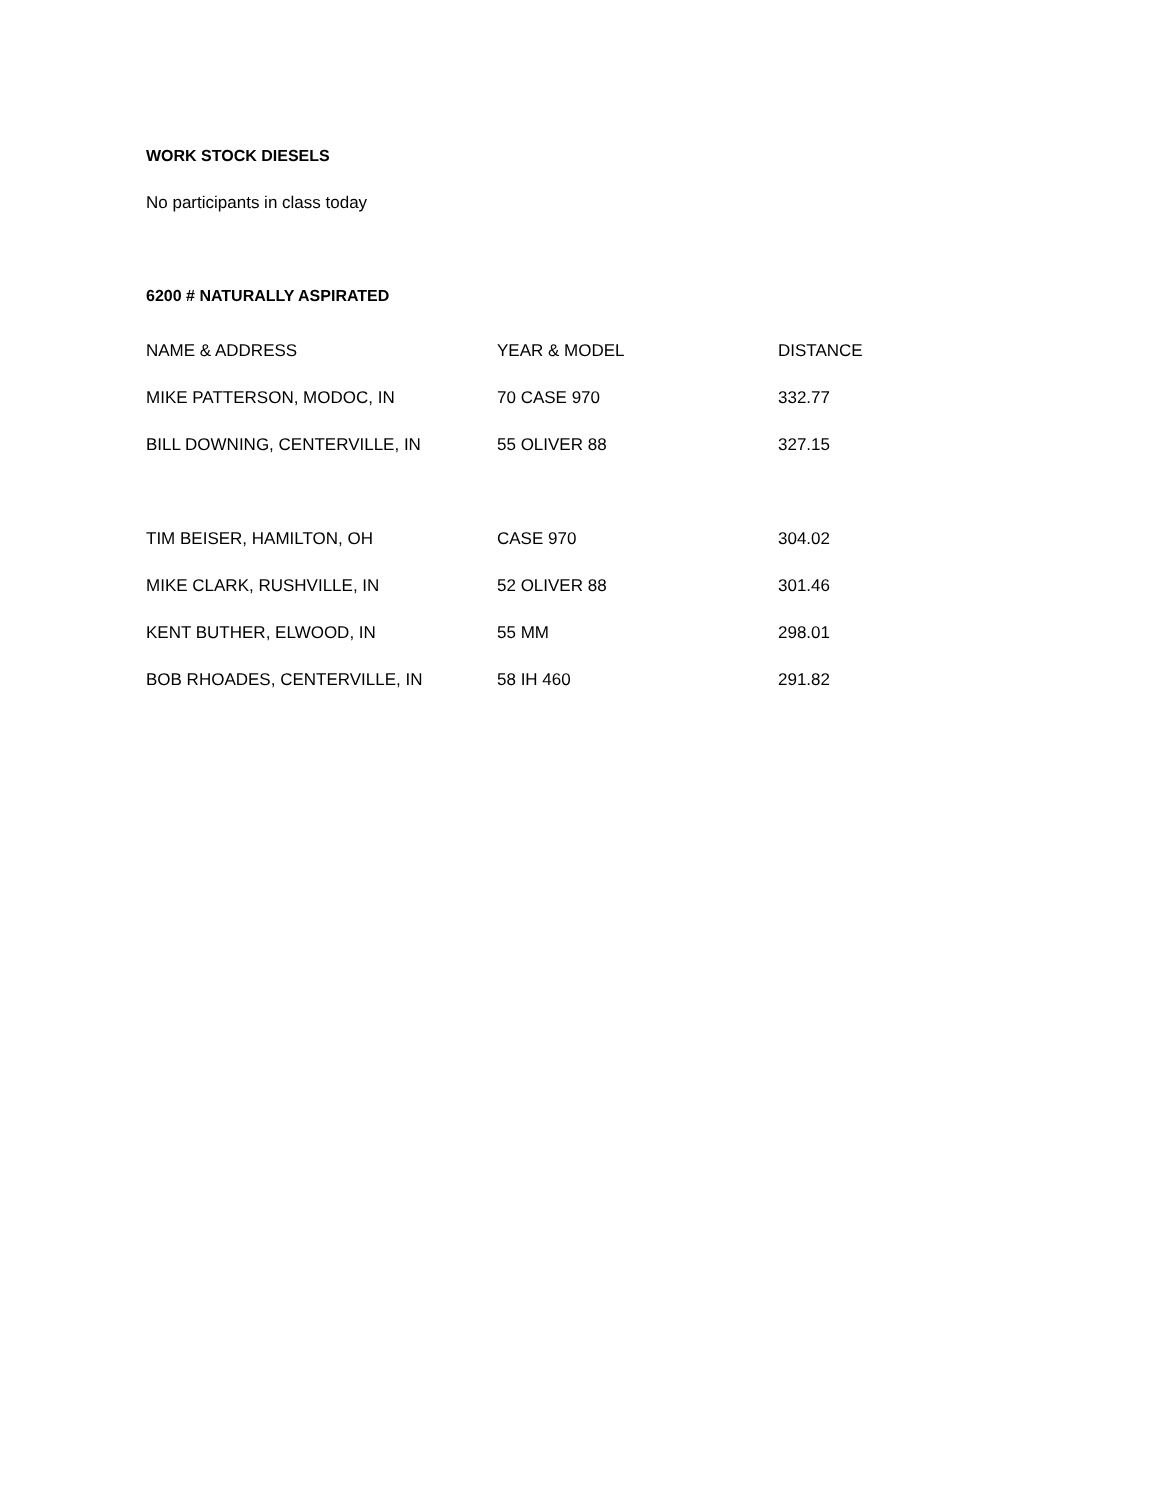WORK STOCK DIESELS
No participants in class today
6200 # NATURALLY ASPIRATED
| NAME & ADDRESS | YEAR & MODEL | DISTANCE |
| --- | --- | --- |
| MIKE PATTERSON, MODOC, IN | 70 CASE 970 | 332.77 |
| BILL DOWNING, CENTERVILLE, IN | 55 OLIVER 88 | 327.15 |
| TIM BEISER, HAMILTON, OH | CASE 970 | 304.02 |
| MIKE CLARK, RUSHVILLE, IN | 52 OLIVER 88 | 301.46 |
| KENT BUTHER, ELWOOD, IN | 55 MM | 298.01 |
| BOB RHOADES, CENTERVILLE, IN | 58 IH 460 | 291.82 |